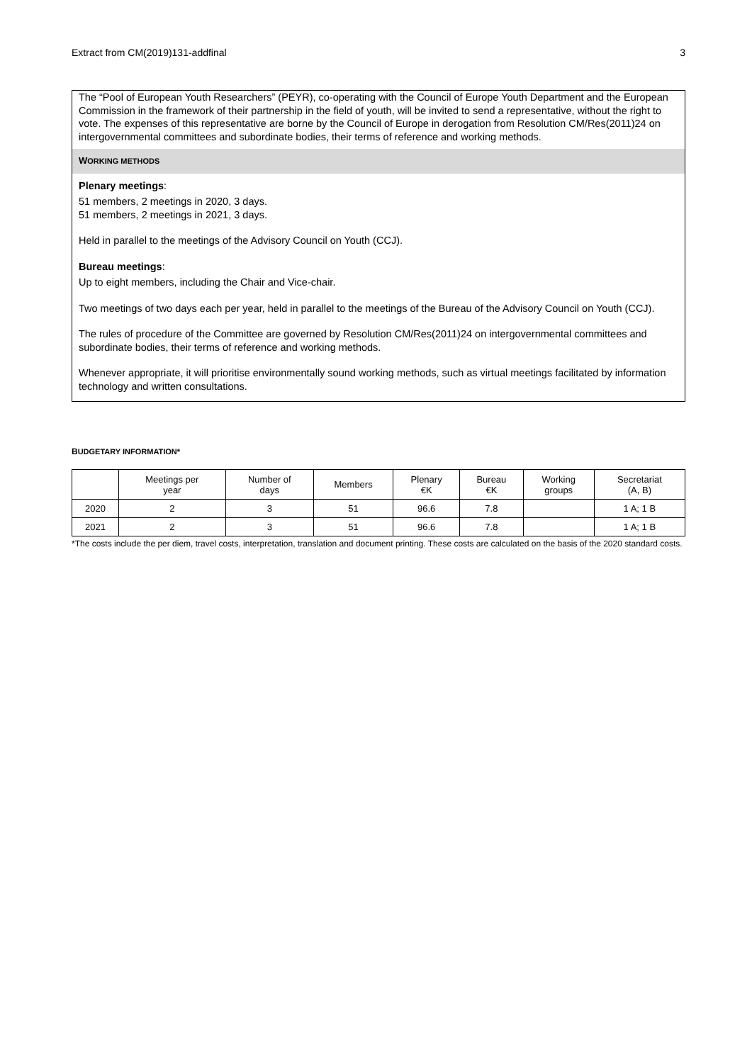Extract from CM(2019)131-addfinal 3
The “Pool of European Youth Researchers” (PEYR), co-operating with the Council of Europe Youth Department and the European Commission in the framework of their partnership in the field of youth, will be invited to send a representative, without the right to vote. The expenses of this representative are borne by the Council of Europe in derogation from Resolution CM/Res(2011)24 on intergovernmental committees and subordinate bodies, their terms of reference and working methods.
WORKING METHODS
Plenary meetings:
51 members, 2 meetings in 2020, 3 days.
51 members, 2 meetings in 2021, 3 days.
Held in parallel to the meetings of the Advisory Council on Youth (CCJ).
Bureau meetings:
Up to eight members, including the Chair and Vice-chair.
Two meetings of two days each per year, held in parallel to the meetings of the Bureau of the Advisory Council on Youth (CCJ).
The rules of procedure of the Committee are governed by Resolution CM/Res(2011)24 on intergovernmental committees and subordinate bodies, their terms of reference and working methods.
Whenever appropriate, it will prioritise environmentally sound working methods, such as virtual meetings facilitated by information technology and written consultations.
BUDGETARY INFORMATION*
| | Meetings per year | Number of days | Members | Plenary €K | Bureau €K | Working groups | Secretariat (A, B) |
| --- | --- | --- | --- | --- | --- | --- | --- |
| 2020 | 2 | 3 | 51 | 96.6 | 7.8 | | 1 A; 1 B |
| 2021 | 2 | 3 | 51 | 96.6 | 7.8 | | 1 A; 1 B |
*The costs include the per diem, travel costs, interpretation, translation and document printing. These costs are calculated on the basis of the 2020 standard costs.